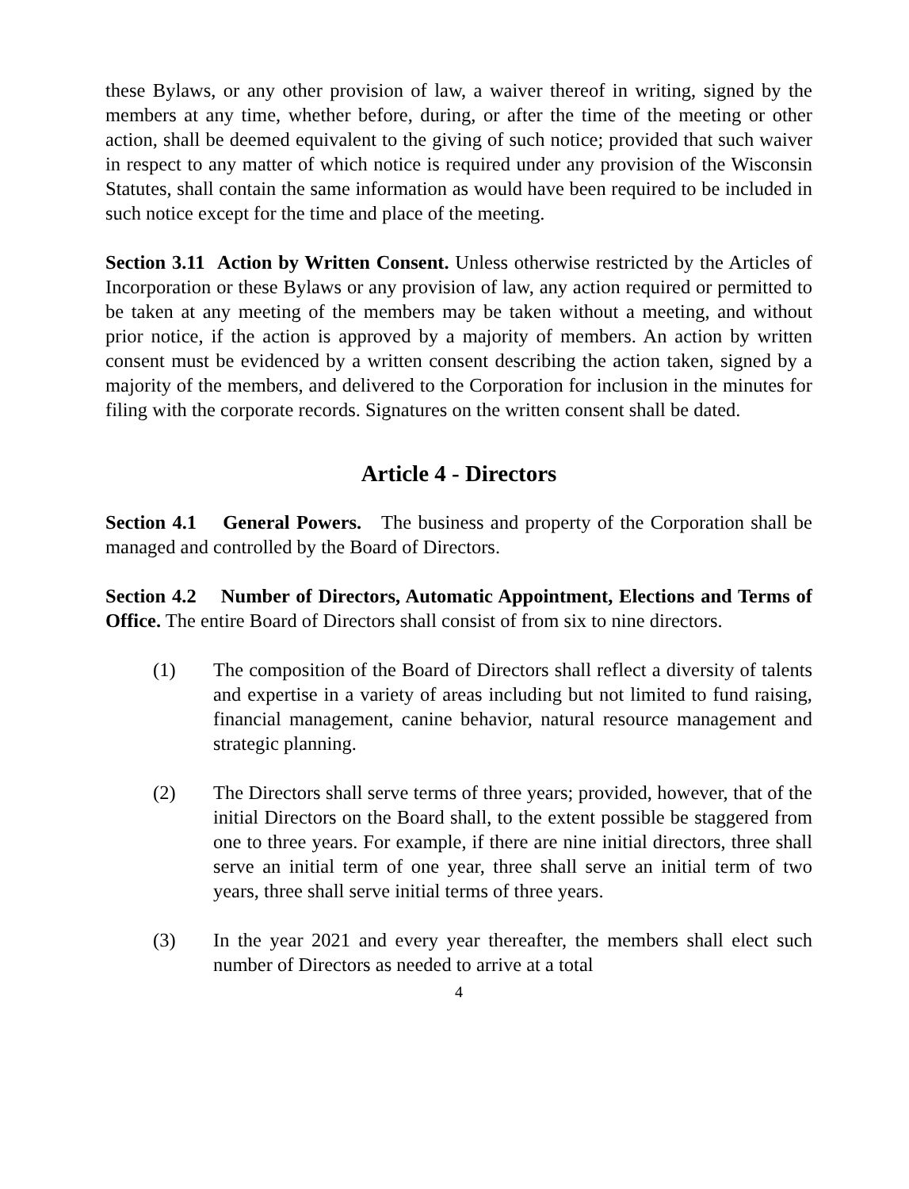these Bylaws, or any other provision of law, a waiver thereof in writing, signed by the members at any time, whether before, during, or after the time of the meeting or other action, shall be deemed equivalent to the giving of such notice; provided that such waiver in respect to any matter of which notice is required under any provision of the Wisconsin Statutes, shall contain the same information as would have been required to be included in such notice except for the time and place of the meeting.
Section 3.11 Action by Written Consent. Unless otherwise restricted by the Articles of Incorporation or these Bylaws or any provision of law, any action required or permitted to be taken at any meeting of the members may be taken without a meeting, and without prior notice, if the action is approved by a majority of members. An action by written consent must be evidenced by a written consent describing the action taken, signed by a majority of the members, and delivered to the Corporation for inclusion in the minutes for filing with the corporate records. Signatures on the written consent shall be dated.
Article 4 - Directors
Section 4.1 General Powers. The business and property of the Corporation shall be managed and controlled by the Board of Directors.
Section 4.2 Number of Directors, Automatic Appointment, Elections and Terms of Office. The entire Board of Directors shall consist of from six to nine directors.
(1) The composition of the Board of Directors shall reflect a diversity of talents and expertise in a variety of areas including but not limited to fund raising, financial management, canine behavior, natural resource management and strategic planning.
(2) The Directors shall serve terms of three years; provided, however, that of the initial Directors on the Board shall, to the extent possible be staggered from one to three years. For example, if there are nine initial directors, three shall serve an initial term of one year, three shall serve an initial term of two years, three shall serve initial terms of three years.
(3) In the year 2021 and every year thereafter, the members shall elect such number of Directors as needed to arrive at a total
4